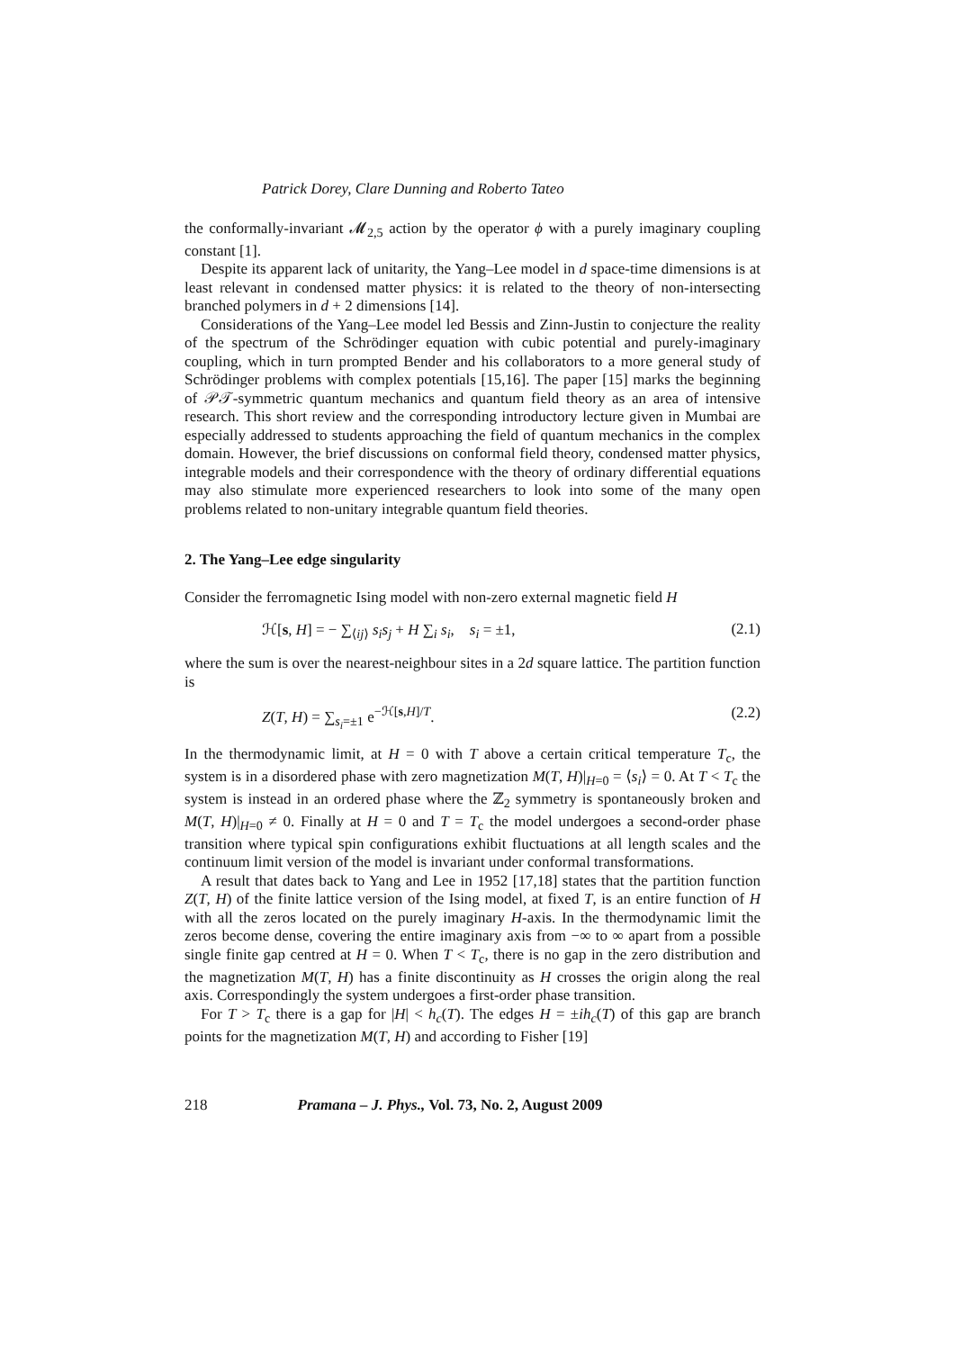Patrick Dorey, Clare Dunning and Roberto Tateo
the conformally-invariant 𝓜<sub>2,5</sub> action by the operator ϕ with a purely imaginary coupling constant [1].
Despite its apparent lack of unitarity, the Yang–Lee model in d space-time dimensions is at least relevant in condensed matter physics: it is related to the theory of non-intersecting branched polymers in d + 2 dimensions [14].
Considerations of the Yang–Lee model led Bessis and Zinn-Justin to conjecture the reality of the spectrum of the Schrödinger equation with cubic potential and purely-imaginary coupling, which in turn prompted Bender and his collaborators to a more general study of Schrödinger problems with complex potentials [15,16]. The paper [15] marks the beginning of 𝒫𝒯-symmetric quantum mechanics and quantum field theory as an area of intensive research. This short review and the corresponding introductory lecture given in Mumbai are especially addressed to students approaching the field of quantum mechanics in the complex domain. However, the brief discussions on conformal field theory, condensed matter physics, integrable models and their correspondence with the theory of ordinary differential equations may also stimulate more experienced researchers to look into some of the many open problems related to non-unitary integrable quantum field theories.
2. The Yang–Lee edge singularity
Consider the ferromagnetic Ising model with non-zero external magnetic field H
ℋ[s, H] = − ∑<sub>⟨ij⟩</sub> s<sub>i</sub>s<sub>j</sub> + H ∑<sub>i</sub> s<sub>i</sub>, s<sub>i</sub> = ±1, (2.1)
where the sum is over the nearest-neighbour sites in a 2d square lattice. The partition function is
Z(T, H) = ∑<sub>s<sub>i</sub>=±1</sub> e<sup>−ℋ[s,H]/T</sup>. (2.2)
In the thermodynamic limit, at H = 0 with T above a certain critical temperature T<sub>c</sub>, the system is in a disordered phase with zero magnetization M(T, H)|<sub>H=0</sub> = ⟨s<sub>i</sub>⟩ = 0. At T < T<sub>c</sub> the system is instead in an ordered phase where the ℤ<sub>2</sub> symmetry is spontaneously broken and M(T, H)|<sub>H=0</sub> ≠ 0. Finally at H = 0 and T = T<sub>c</sub> the model undergoes a second-order phase transition where typical spin configurations exhibit fluctuations at all length scales and the continuum limit version of the model is invariant under conformal transformations.
A result that dates back to Yang and Lee in 1952 [17,18] states that the partition function Z(T, H) of the finite lattice version of the Ising model, at fixed T, is an entire function of H with all the zeros located on the purely imaginary H-axis. In the thermodynamic limit the zeros become dense, covering the entire imaginary axis from −∞ to ∞ apart from a possible single finite gap centred at H = 0. When T < T<sub>c</sub>, there is no gap in the zero distribution and the magnetization M(T, H) has a finite discontinuity as H crosses the origin along the real axis. Correspondingly the system undergoes a first-order phase transition.
For T > T<sub>c</sub> there is a gap for |H| < h<sub>c</sub>(T). The edges H = ±ih<sub>c</sub>(T) of this gap are branch points for the magnetization M(T, H) and according to Fisher [19]
218 Pramana – J. Phys., Vol. 73, No. 2, August 2009